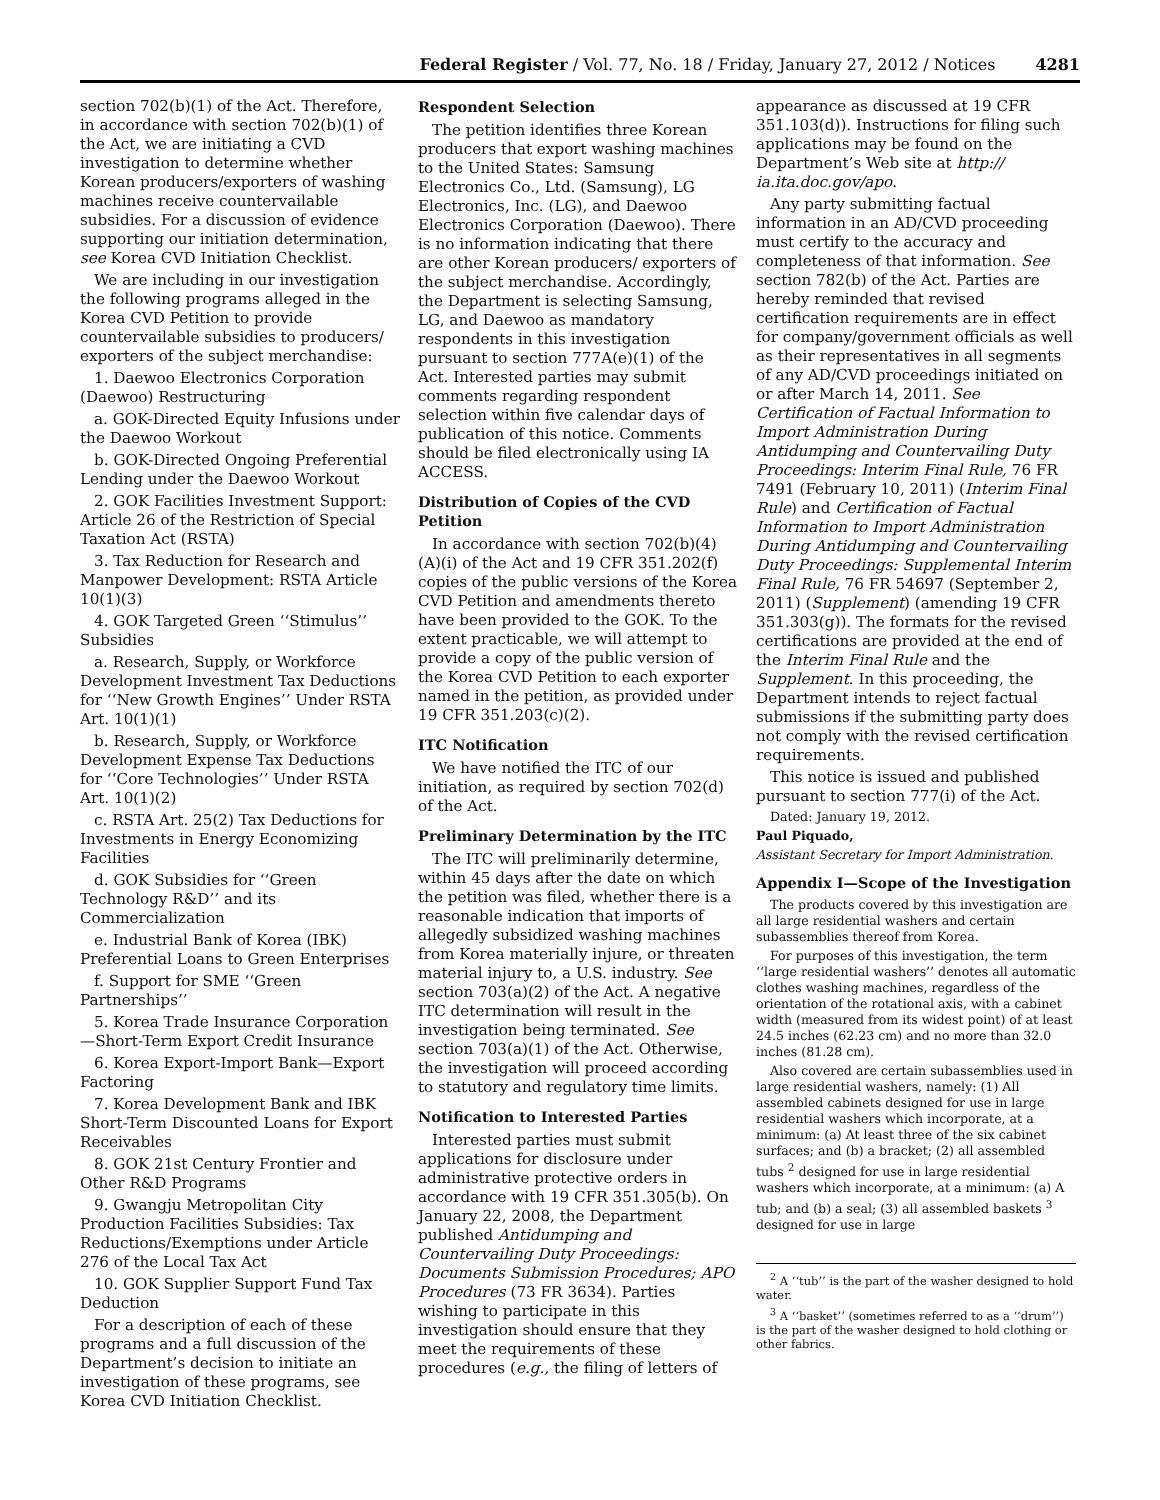Federal Register / Vol. 77, No. 18 / Friday, January 27, 2012 / Notices 4281
section 702(b)(1) of the Act. Therefore, in accordance with section 702(b)(1) of the Act, we are initiating a CVD investigation to determine whether Korean producers/exporters of washing machines receive countervailable subsidies. For a discussion of evidence supporting our initiation determination, see Korea CVD Initiation Checklist.
We are including in our investigation the following programs alleged in the Korea CVD Petition to provide countervailable subsidies to producers/ exporters of the subject merchandise:
1. Daewoo Electronics Corporation (Daewoo) Restructuring
a. GOK-Directed Equity Infusions under the Daewoo Workout
b. GOK-Directed Ongoing Preferential Lending under the Daewoo Workout
2. GOK Facilities Investment Support: Article 26 of the Restriction of Special Taxation Act (RSTA)
3. Tax Reduction for Research and Manpower Development: RSTA Article 10(1)(3)
4. GOK Targeted Green ‘‘Stimulus’’ Subsidies
a. Research, Supply, or Workforce Development Investment Tax Deductions for ‘‘New Growth Engines’’ Under RSTA Art. 10(1)(1)
b. Research, Supply, or Workforce Development Expense Tax Deductions for ‘‘Core Technologies’’ Under RSTA Art. 10(1)(2)
c. RSTA Art. 25(2) Tax Deductions for Investments in Energy Economizing Facilities
d. GOK Subsidies for ‘‘Green Technology R&D’’ and its Commercialization
e. Industrial Bank of Korea (IBK) Preferential Loans to Green Enterprises
f. Support for SME ‘‘Green Partnerships’’
5. Korea Trade Insurance Corporation—Short-Term Export Credit Insurance
6. Korea Export-Import Bank—Export Factoring
7. Korea Development Bank and IBK Short-Term Discounted Loans for Export Receivables
8. GOK 21st Century Frontier and Other R&D Programs
9. Gwangju Metropolitan City Production Facilities Subsidies: Tax Reductions/Exemptions under Article 276 of the Local Tax Act
10. GOK Supplier Support Fund Tax Deduction
For a description of each of these programs and a full discussion of the Department’s decision to initiate an investigation of these programs, see Korea CVD Initiation Checklist.
Respondent Selection
The petition identifies three Korean producers that export washing machines to the United States: Samsung Electronics Co., Ltd. (Samsung), LG Electronics, Inc. (LG), and Daewoo Electronics Corporation (Daewoo). There is no information indicating that there are other Korean producers/ exporters of the subject merchandise. Accordingly, the Department is selecting Samsung, LG, and Daewoo as mandatory respondents in this investigation pursuant to section 777A(e)(1) of the Act. Interested parties may submit comments regarding respondent selection within five calendar days of publication of this notice. Comments should be filed electronically using IA ACCESS.
Distribution of Copies of the CVD Petition
In accordance with section 702(b)(4)(A)(i) of the Act and 19 CFR 351.202(f) copies of the public versions of the Korea CVD Petition and amendments thereto have been provided to the GOK. To the extent practicable, we will attempt to provide a copy of the public version of the Korea CVD Petition to each exporter named in the petition, as provided under 19 CFR 351.203(c)(2).
ITC Notification
We have notified the ITC of our initiation, as required by section 702(d) of the Act.
Preliminary Determination by the ITC
The ITC will preliminarily determine, within 45 days after the date on which the petition was filed, whether there is a reasonable indication that imports of allegedly subsidized washing machines from Korea materially injure, or threaten material injury to, a U.S. industry. See section 703(a)(2) of the Act. A negative ITC determination will result in the investigation being terminated. See section 703(a)(1) of the Act. Otherwise, the investigation will proceed according to statutory and regulatory time limits.
Notification to Interested Parties
Interested parties must submit applications for disclosure under administrative protective orders in accordance with 19 CFR 351.305(b). On January 22, 2008, the Department published Antidumping and Countervailing Duty Proceedings: Documents Submission Procedures; APO Procedures (73 FR 3634). Parties wishing to participate in this investigation should ensure that they meet the requirements of these procedures (e.g., the filing of letters of
appearance as discussed at 19 CFR 351.103(d)). Instructions for filing such applications may be found on the Department’s Web site at http:// ia.ita.doc.gov/apo.
Any party submitting factual information in an AD/CVD proceeding must certify to the accuracy and completeness of that information. See section 782(b) of the Act. Parties are hereby reminded that revised certification requirements are in effect for company/government officials as well as their representatives in all segments of any AD/CVD proceedings initiated on or after March 14, 2011. See Certification of Factual Information to Import Administration During Antidumping and Countervailing Duty Proceedings: Interim Final Rule, 76 FR 7491 (February 10, 2011) (Interim Final Rule) and Certification of Factual Information to Import Administration During Antidumping and Countervailing Duty Proceedings: Supplemental Interim Final Rule, 76 FR 54697 (September 2, 2011) (Supplement) (amending 19 CFR 351.303(g)). The formats for the revised certifications are provided at the end of the Interim Final Rule and the Supplement. In this proceeding, the Department intends to reject factual submissions if the submitting party does not comply with the revised certification requirements.
This notice is issued and published pursuant to section 777(i) of the Act.
Dated: January 19, 2012.
Paul Piquado,
Assistant Secretary for Import Administration.
Appendix I—Scope of the Investigation
The products covered by this investigation are all large residential washers and certain subassemblies thereof from Korea.
For purposes of this investigation, the term ‘‘large residential washers’’ denotes all automatic clothes washing machines, regardless of the orientation of the rotational axis, with a cabinet width (measured from its widest point) of at least 24.5 inches (62.23 cm) and no more than 32.0 inches (81.28 cm).
Also covered are certain subassemblies used in large residential washers, namely: (1) All assembled cabinets designed for use in large residential washers which incorporate, at a minimum: (a) At least three of the six cabinet surfaces; and (b) a bracket; (2) all assembled tubs <sup>2</sup> designed for use in large residential washers which incorporate, at a minimum: (a) A tub; and (b) a seal; (3) all assembled baskets <sup>3</sup> designed for use in large
<sup>2</sup> A ‘‘tub’’ is the part of the washer designed to hold water.
<sup>3</sup> A ‘‘basket’’ (sometimes referred to as a ‘‘drum’’) is the part of the washer designed to hold clothing or other fabrics.